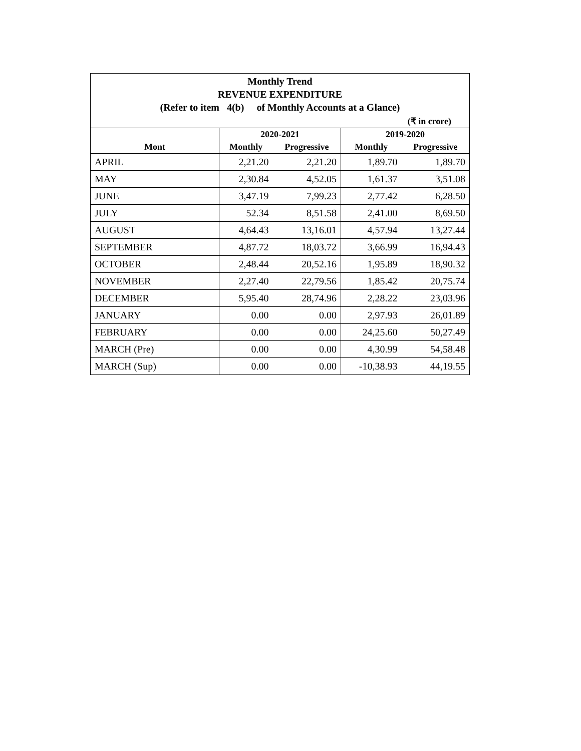| Monthly Trend REVENUE EXPENDITURE (Refer to item 4(b) of Monthly Accounts at a Glance) | | | | |
| (₹ in crore) | | | | |
| | 2020-2021 | | 2019-2020 | |
| Mont | Monthly | Progressive | Monthly | Progressive |
| APRIL | 2,21.20 | 2,21.20 | 1,89.70 | 1,89.70 |
| MAY | 2,30.84 | 4,52.05 | 1,61.37 | 3,51.08 |
| JUNE | 3,47.19 | 7,99.23 | 2,77.42 | 6,28.50 |
| JULY | 52.34 | 8,51.58 | 2,41.00 | 8,69.50 |
| AUGUST | 4,64.43 | 13,16.01 | 4,57.94 | 13,27.44 |
| SEPTEMBER | 4,87.72 | 18,03.72 | 3,66.99 | 16,94.43 |
| OCTOBER | 2,48.44 | 20,52.16 | 1,95.89 | 18,90.32 |
| NOVEMBER | 2,27.40 | 22,79.56 | 1,85.42 | 20,75.74 |
| DECEMBER | 5,95.40 | 28,74.96 | 2,28.22 | 23,03.96 |
| JANUARY | 0.00 | 0.00 | 2,97.93 | 26,01.89 |
| FEBRUARY | 0.00 | 0.00 | 24,25.60 | 50,27.49 |
| MARCH (Pre) | 0.00 | 0.00 | 4,30.99 | 54,58.48 |
| MARCH (Sup) | 0.00 | 0.00 | -10,38.93 | 44,19.55 |